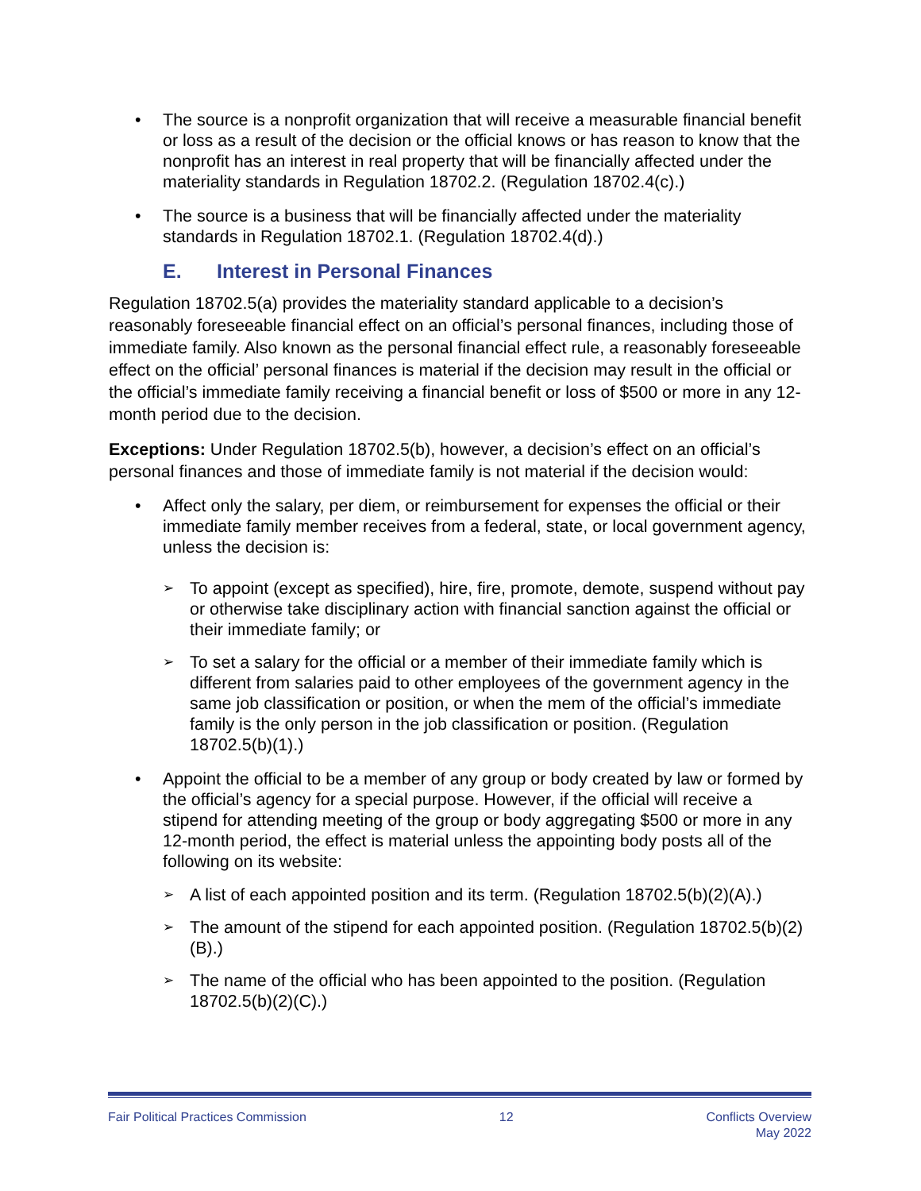• The source is a nonprofit organization that will receive a measurable financial benefit or loss as a result of the decision or the official knows or has reason to know that the nonprofit has an interest in real property that will be financially affected under the materiality standards in Regulation 18702.2. (Regulation 18702.4(c).)
• The source is a business that will be financially affected under the materiality standards in Regulation 18702.1. (Regulation 18702.4(d).)
E. Interest in Personal Finances
Regulation 18702.5(a) provides the materiality standard applicable to a decision’s reasonably foreseeable financial effect on an official’s personal finances, including those of immediate family. Also known as the personal financial effect rule, a reasonably foreseeable effect on the official’ personal finances is material if the decision may result in the official or the official’s immediate family receiving a financial benefit or loss of $500 or more in any 12-month period due to the decision.
Exceptions: Under Regulation 18702.5(b), however, a decision’s effect on an official’s personal finances and those of immediate family is not material if the decision would:
• Affect only the salary, per diem, or reimbursement for expenses the official or their immediate family member receives from a federal, state, or local government agency, unless the decision is:
➢ To appoint (except as specified), hire, fire, promote, demote, suspend without pay or otherwise take disciplinary action with financial sanction against the official or their immediate family; or
➢ To set a salary for the official or a member of their immediate family which is different from salaries paid to other employees of the government agency in the same job classification or position, or when the mem of the official’s immediate family is the only person in the job classification or position. (Regulation 18702.5(b)(1).)
• Appoint the official to be a member of any group or body created by law or formed by the official’s agency for a special purpose. However, if the official will receive a stipend for attending meeting of the group or body aggregating $500 or more in any 12-month period, the effect is material unless the appointing body posts all of the following on its website:
➢ A list of each appointed position and its term. (Regulation 18702.5(b)(2)(A).)
➢ The amount of the stipend for each appointed position. (Regulation 18702.5(b)(2)(B).)
➢ The name of the official who has been appointed to the position. (Regulation 18702.5(b)(2)(C).)
Fair Political Practices Commission 12 Conflicts Overview
May 2022